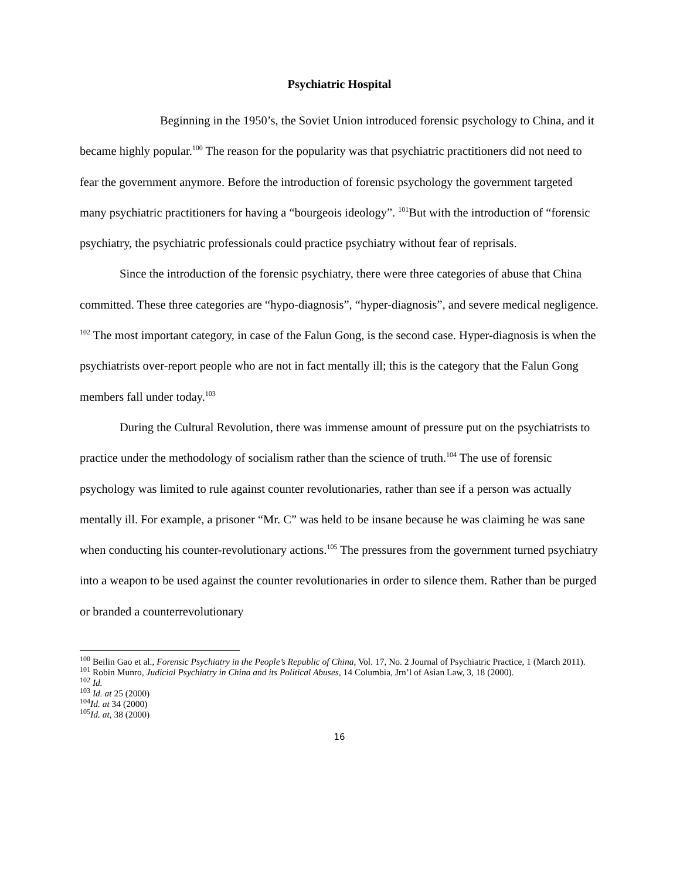Psychiatric Hospital
Beginning in the 1950’s, the Soviet Union introduced forensic psychology to China, and it became highly popular.<sup>100</sup> The reason for the popularity was that psychiatric practitioners did not need to fear the government anymore. Before the introduction of forensic psychology the government targeted many psychiatric practitioners for having a “bourgeois ideology”. <sup>101</sup>But with the introduction of “forensic psychiatry, the psychiatric professionals could practice psychiatry without fear of reprisals.
Since the introduction of the forensic psychiatry, there were three categories of abuse that China committed. These three categories are “hypo-diagnosis”, “hyper-diagnosis”, and severe medical negligence. <sup>102</sup> The most important category, in case of the Falun Gong, is the second case. Hyper-diagnosis is when the psychiatrists over-report people who are not in fact mentally ill; this is the category that the Falun Gong members fall under today.<sup>103</sup>
During the Cultural Revolution, there was immense amount of pressure put on the psychiatrists to practice under the methodology of socialism rather than the science of truth.<sup>104</sup> The use of forensic psychology was limited to rule against counter revolutionaries, rather than see if a person was actually mentally ill. For example, a prisoner “Mr. C” was held to be insane because he was claiming he was sane when conducting his counter-revolutionary actions.<sup>105</sup> The pressures from the government turned psychiatry into a weapon to be used against the counter revolutionaries in order to silence them. Rather than be purged or branded a counterrevolutionary
<sup>100</sup> Beilin Gao et al., Forensic Psychiatry in the People’s Republic of China, Vol. 17, No. 2 Journal of Psychiatric Practice, 1 (March 2011).
<sup>101</sup> Robin Munro, Judicial Psychiatry in China and its Political Abuses, 14 Columbia, Jrn’l of Asian Law, 3, 18 (2000).
<sup>102</sup> Id.
<sup>103</sup> Id. at 25 (2000)
<sup>104</sup> Id. at 34 (2000)
<sup>105</sup> Id. at, 38 (2000)
16